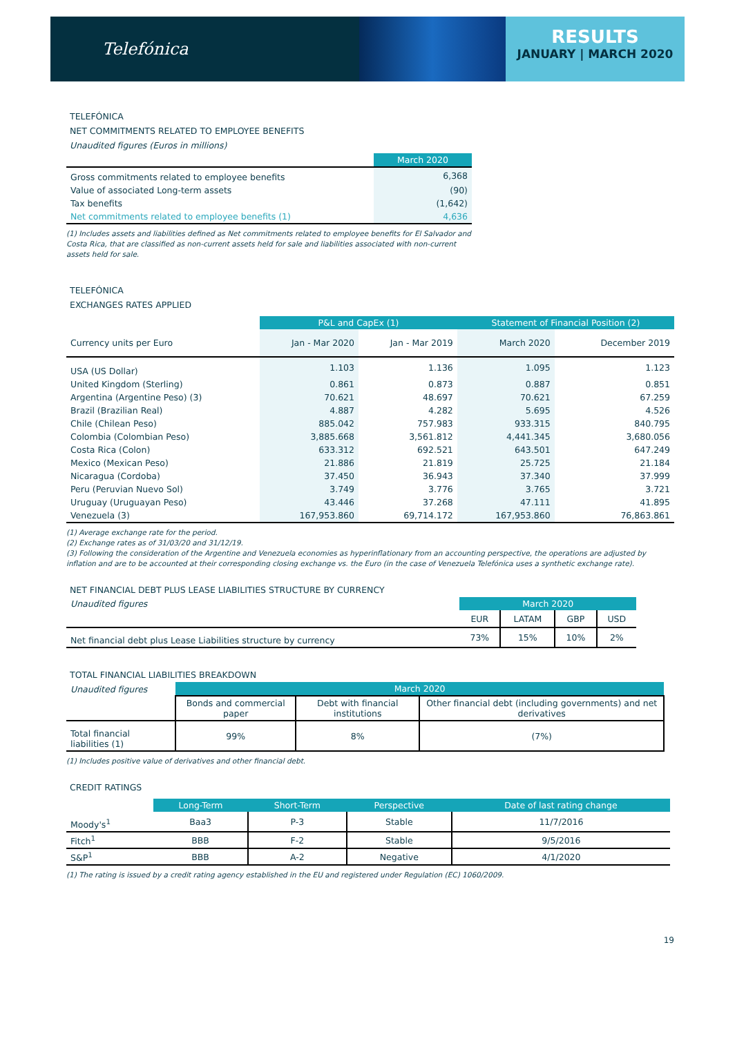Telefónica
RESULTS
JANUARY | MARCH 2020
TELEFÓNICA
NET COMMITMENTS RELATED TO EMPLOYEE BENEFITS
Unaudited figures (Euros in millions)
| | March 2020 |
| Gross commitments related to employee benefits | 6,368 |
| Value of associated Long-term assets | (90) |
| Tax benefits | (1,642) |
| Net commitments related to employee benefits (1) | 4,636 |
(1) Includes assets and liabilities defined as Net commitments related to employee benefits for El Salvador and Costa Rica, that are classified as non-current assets held for sale and liabilities associated with non-current assets held for sale.
TELEFÓNICA
EXCHANGES RATES APPLIED
| | P&L and CapEx (1) | | Statement of Financial Position (2) | |
| Currency units per Euro | Jan - Mar 2020 | Jan - Mar 2019 | March 2020 | December 2019 |
| USA (US Dollar) | 1.103 | 1.136 | 1.095 | 1.123 |
| United Kingdom (Sterling) | 0.861 | 0.873 | 0.887 | 0.851 |
| Argentina (Argentine Peso) (3) | 70.621 | 48.697 | 70.621 | 67.259 |
| Brazil (Brazilian Real) | 4.887 | 4.282 | 5.695 | 4.526 |
| Chile (Chilean Peso) | 885.042 | 757.983 | 933.315 | 840.795 |
| Colombia (Colombian Peso) | 3,885.668 | 3,561.812 | 4,441.345 | 3,680.056 |
| Costa Rica (Colon) | 633.312 | 692.521 | 643.501 | 647.249 |
| Mexico (Mexican Peso) | 21.886 | 21.819 | 25.725 | 21.184 |
| Nicaragua (Cordoba) | 37.450 | 36.943 | 37.340 | 37.999 |
| Peru (Peruvian Nuevo Sol) | 3.749 | 3.776 | 3.765 | 3.721 |
| Uruguay (Uruguayan Peso) | 43.446 | 37.268 | 47.111 | 41.895 |
| Venezuela (3) | 167,953.860 | 69,714.172 | 167,953.860 | 76,863.861 |
(1) Average exchange rate for the period.
(2) Exchange rates as of 31/03/20 and 31/12/19.
(3) Following the consideration of the Argentine and Venezuela economies as hyperinflationary from an accounting perspective, the operations are adjusted by inflation and are to be accounted at their corresponding closing exchange vs. the Euro (in the case of Venezuela Telefónica uses a synthetic exchange rate).
NET FINANCIAL DEBT PLUS LEASE LIABILITIES STRUCTURE BY CURRENCY
| Unaudited figures | March 2020 | | | |
| | EUR | LATAM | GBP | USD |
| Net financial debt plus Lease Liabilities structure by currency | 73% | 15% | 10% | 2% |
TOTAL FINANCIAL LIABILITIES BREAKDOWN
| Unaudited figures | March 2020 | | |
| | Bonds and commercial paper | Debt with financial institutions | Other financial debt (including governments) and net derivatives |
| Total financial liabilities (1) | 99% | 8% | (7%) |
(1) Includes positive value of derivatives and other financial debt.
CREDIT RATINGS
| | Long-Term | Short-Term | Perspective | Date of last rating change |
| Moody's<sup>1</sup> | Baa3 | P-3 | Stable | 11/7/2016 |
| Fitch<sup>1</sup> | BBB | F-2 | Stable | 9/5/2016 |
| S&P<sup>1</sup> | BBB | A-2 | Negative | 4/1/2020 |
(1) The rating is issued by a credit rating agency established in the EU and registered under Regulation (EC) 1060/2009.
19